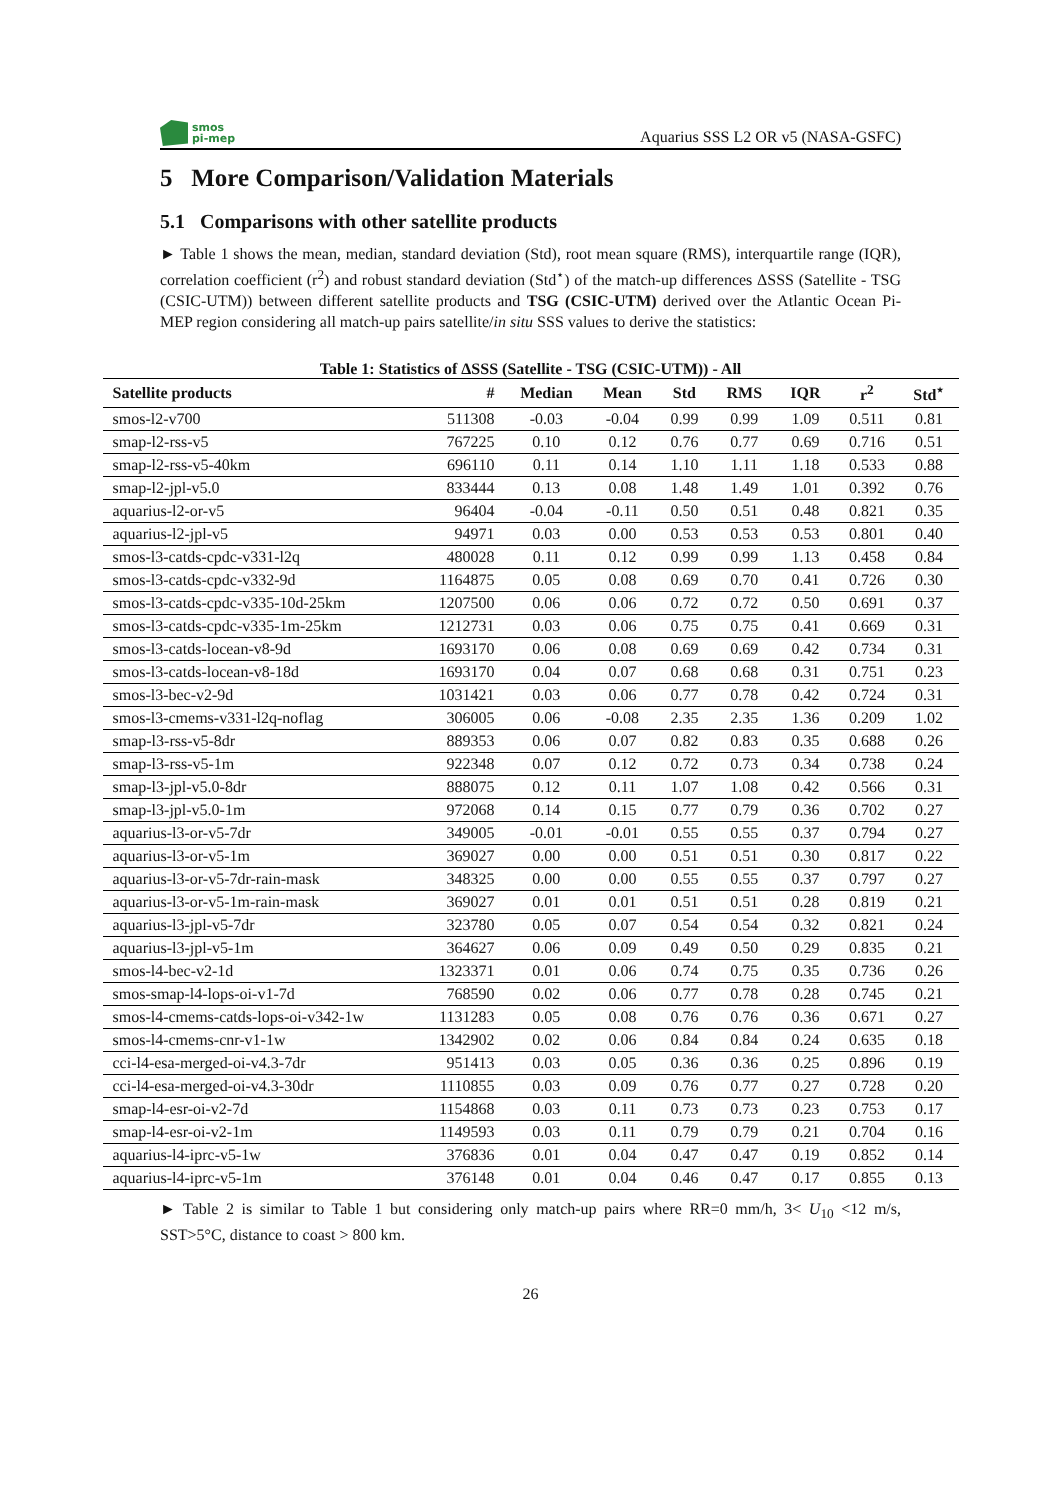smos
pi-mep
Aquarius SSS L2 OR v5 (NASA-GSFC)
5 More Comparison/Validation Materials
5.1 Comparisons with other satellite products
► Table 1 shows the mean, median, standard deviation (Std), root mean square (RMS), interquartile range (IQR), correlation coefficient (r<sup>2</sup>) and robust standard deviation (Std<sup>⋆</sup>) of the match-up differences ΔSSS (Satellite - TSG (CSIC-UTM)) between different satellite products and TSG (CSIC-UTM) derived over the Atlantic Ocean Pi-MEP region considering all match-up pairs satellite/in situ SSS values to derive the statistics:
Table 1: Statistics of ΔSSS (Satellite - TSG (CSIC-UTM)) - All
| Satellite products | # | Median | Mean | Std | RMS | IQR | r<sup>2</sup> | Std<sup>⋆</sup> |
| --- | --- | --- | --- | --- | --- | --- | --- | --- |
| smos-l2-v700 | 511308 | -0.03 | -0.04 | 0.99 | 0.99 | 1.09 | 0.511 | 0.81 |
| smap-l2-rss-v5 | 767225 | 0.10 | 0.12 | 0.76 | 0.77 | 0.69 | 0.716 | 0.51 |
| smap-l2-rss-v5-40km | 696110 | 0.11 | 0.14 | 1.10 | 1.11 | 1.18 | 0.533 | 0.88 |
| smap-l2-jpl-v5.0 | 833444 | 0.13 | 0.08 | 1.48 | 1.49 | 1.01 | 0.392 | 0.76 |
| aquarius-l2-or-v5 | 96404 | -0.04 | -0.11 | 0.50 | 0.51 | 0.48 | 0.821 | 0.35 |
| aquarius-l2-jpl-v5 | 94971 | 0.03 | 0.00 | 0.53 | 0.53 | 0.53 | 0.801 | 0.40 |
| smos-l3-catds-cpdc-v331-l2q | 480028 | 0.11 | 0.12 | 0.99 | 0.99 | 1.13 | 0.458 | 0.84 |
| smos-l3-catds-cpdc-v332-9d | 1164875 | 0.05 | 0.08 | 0.69 | 0.70 | 0.41 | 0.726 | 0.30 |
| smos-l3-catds-cpdc-v335-10d-25km | 1207500 | 0.06 | 0.06 | 0.72 | 0.72 | 0.50 | 0.691 | 0.37 |
| smos-l3-catds-cpdc-v335-1m-25km | 1212731 | 0.03 | 0.06 | 0.75 | 0.75 | 0.41 | 0.669 | 0.31 |
| smos-l3-catds-locean-v8-9d | 1693170 | 0.06 | 0.08 | 0.69 | 0.69 | 0.42 | 0.734 | 0.31 |
| smos-l3-catds-locean-v8-18d | 1693170 | 0.04 | 0.07 | 0.68 | 0.68 | 0.31 | 0.751 | 0.23 |
| smos-l3-bec-v2-9d | 1031421 | 0.03 | 0.06 | 0.77 | 0.78 | 0.42 | 0.724 | 0.31 |
| smos-l3-cmems-v331-l2q-noflag | 306005 | 0.06 | -0.08 | 2.35 | 2.35 | 1.36 | 0.209 | 1.02 |
| smap-l3-rss-v5-8dr | 889353 | 0.06 | 0.07 | 0.82 | 0.83 | 0.35 | 0.688 | 0.26 |
| smap-l3-rss-v5-1m | 922348 | 0.07 | 0.12 | 0.72 | 0.73 | 0.34 | 0.738 | 0.24 |
| smap-l3-jpl-v5.0-8dr | 888075 | 0.12 | 0.11 | 1.07 | 1.08 | 0.42 | 0.566 | 0.31 |
| smap-l3-jpl-v5.0-1m | 972068 | 0.14 | 0.15 | 0.77 | 0.79 | 0.36 | 0.702 | 0.27 |
| aquarius-l3-or-v5-7dr | 349005 | -0.01 | -0.01 | 0.55 | 0.55 | 0.37 | 0.794 | 0.27 |
| aquarius-l3-or-v5-1m | 369027 | 0.00 | 0.00 | 0.51 | 0.51 | 0.30 | 0.817 | 0.22 |
| aquarius-l3-or-v5-7dr-rain-mask | 348325 | 0.00 | 0.00 | 0.55 | 0.55 | 0.37 | 0.797 | 0.27 |
| aquarius-l3-or-v5-1m-rain-mask | 369027 | 0.01 | 0.01 | 0.51 | 0.51 | 0.28 | 0.819 | 0.21 |
| aquarius-l3-jpl-v5-7dr | 323780 | 0.05 | 0.07 | 0.54 | 0.54 | 0.32 | 0.821 | 0.24 |
| aquarius-l3-jpl-v5-1m | 364627 | 0.06 | 0.09 | 0.49 | 0.50 | 0.29 | 0.835 | 0.21 |
| smos-l4-bec-v2-1d | 1323371 | 0.01 | 0.06 | 0.74 | 0.75 | 0.35 | 0.736 | 0.26 |
| smos-smap-l4-lops-oi-v1-7d | 768590 | 0.02 | 0.06 | 0.77 | 0.78 | 0.28 | 0.745 | 0.21 |
| smos-l4-cmems-catds-lops-oi-v342-1w | 1131283 | 0.05 | 0.08 | 0.76 | 0.76 | 0.36 | 0.671 | 0.27 |
| smos-l4-cmems-cnr-v1-1w | 1342902 | 0.02 | 0.06 | 0.84 | 0.84 | 0.24 | 0.635 | 0.18 |
| cci-l4-esa-merged-oi-v4.3-7dr | 951413 | 0.03 | 0.05 | 0.36 | 0.36 | 0.25 | 0.896 | 0.19 |
| cci-l4-esa-merged-oi-v4.3-30dr | 1110855 | 0.03 | 0.09 | 0.76 | 0.77 | 0.27 | 0.728 | 0.20 |
| smap-l4-esr-oi-v2-7d | 1154868 | 0.03 | 0.11 | 0.73 | 0.73 | 0.23 | 0.753 | 0.17 |
| smap-l4-esr-oi-v2-1m | 1149593 | 0.03 | 0.11 | 0.79 | 0.79 | 0.21 | 0.704 | 0.16 |
| aquarius-l4-iprc-v5-1w | 376836 | 0.01 | 0.04 | 0.47 | 0.47 | 0.19 | 0.852 | 0.14 |
| aquarius-l4-iprc-v5-1m | 376148 | 0.01 | 0.04 | 0.46 | 0.47 | 0.17 | 0.855 | 0.13 |
► Table 2 is similar to Table 1 but considering only match-up pairs where RR=0 mm/h, 3< U<sub>10</sub> <12 m/s, SST>5°C, distance to coast > 800 km.
26